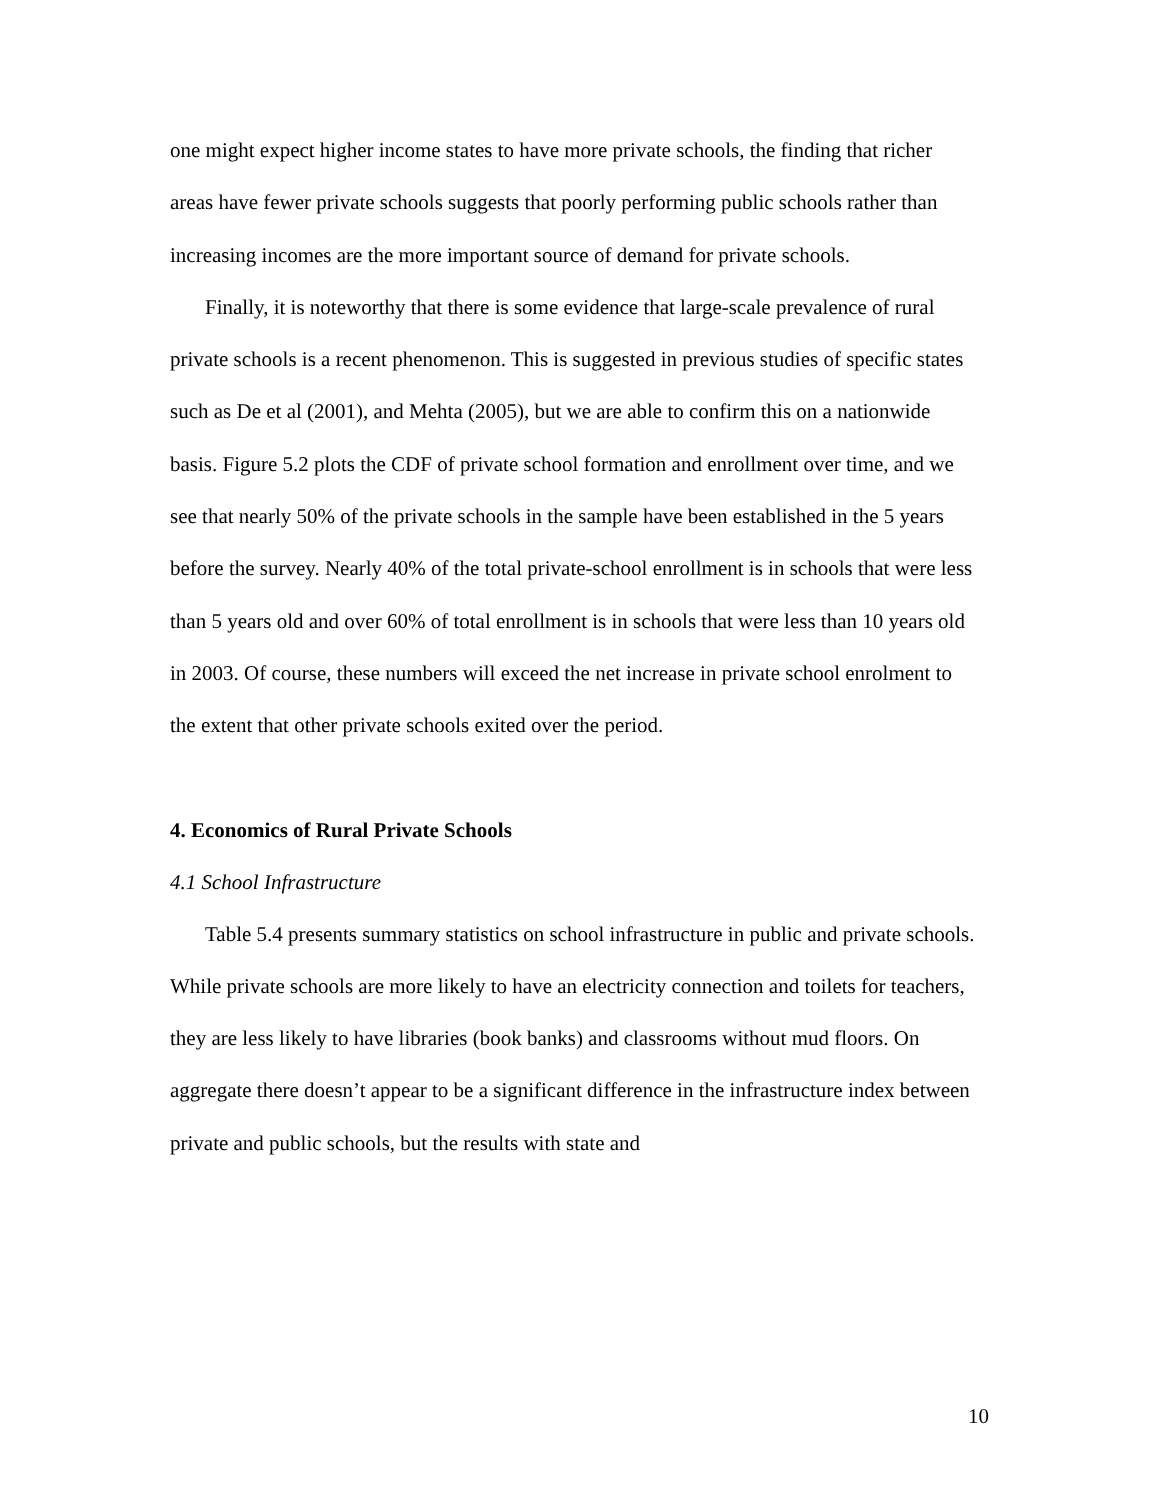one might expect higher income states to have more private schools, the finding that richer areas have fewer private schools suggests that poorly performing public schools rather than increasing incomes are the more important source of demand for private schools.
Finally, it is noteworthy that there is some evidence that large-scale prevalence of rural private schools is a recent phenomenon. This is suggested in previous studies of specific states such as De et al (2001), and Mehta (2005), but we are able to confirm this on a nationwide basis. Figure 5.2 plots the CDF of private school formation and enrollment over time, and we see that nearly 50% of the private schools in the sample have been established in the 5 years before the survey. Nearly 40% of the total private-school enrollment is in schools that were less than 5 years old and over 60% of total enrollment is in schools that were less than 10 years old in 2003. Of course, these numbers will exceed the net increase in private school enrolment to the extent that other private schools exited over the period.
4. Economics of Rural Private Schools
4.1 School Infrastructure
Table 5.4 presents summary statistics on school infrastructure in public and private schools. While private schools are more likely to have an electricity connection and toilets for teachers, they are less likely to have libraries (book banks) and classrooms without mud floors. On aggregate there doesn’t appear to be a significant difference in the infrastructure index between private and public schools, but the results with state and
10